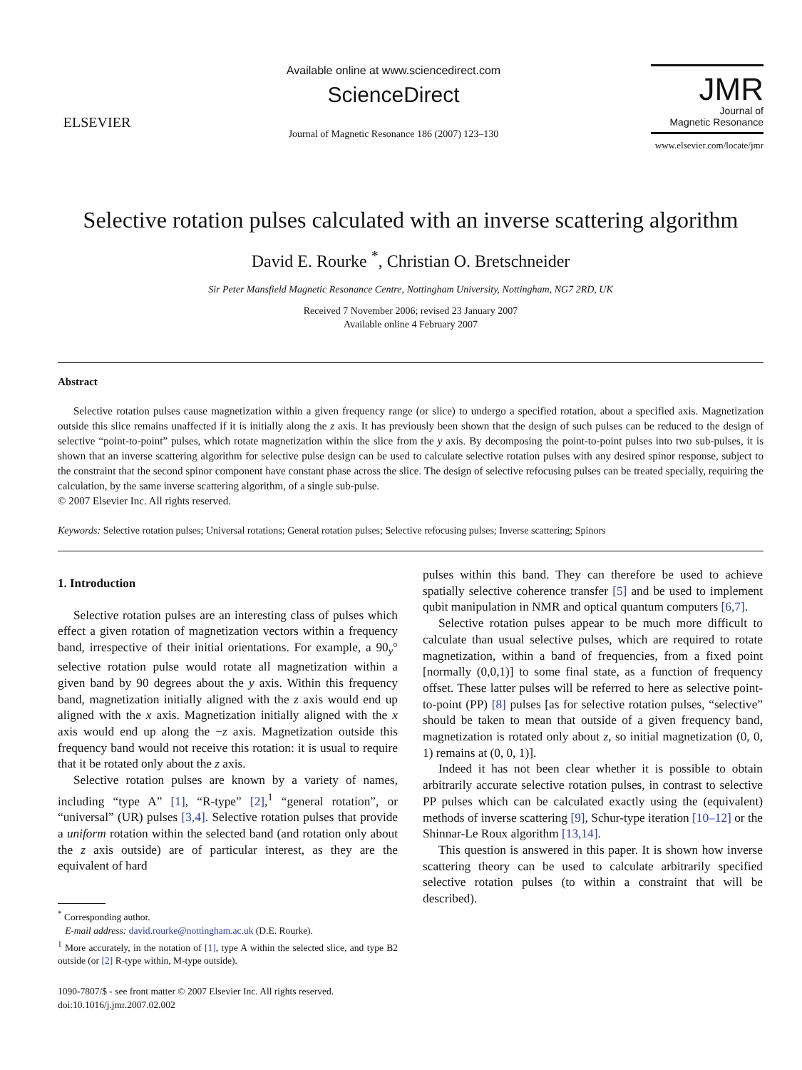ELSEVIER
Available online at www.sciencedirect.com
ScienceDirect
Journal of Magnetic Resonance 186 (2007) 123–130
JMR
Journal of
Magnetic Resonance
www.elsevier.com/locate/jmr
Selective rotation pulses calculated with an inverse scattering algorithm
David E. Rourke <sup>*</sup>, Christian O. Bretschneider
Sir Peter Mansfield Magnetic Resonance Centre, Nottingham University, Nottingham, NG7 2RD, UK
Received 7 November 2006; revised 23 January 2007
Available online 4 February 2007
Abstract
Selective rotation pulses cause magnetization within a given frequency range (or slice) to undergo a specified rotation, about a specified axis. Magnetization outside this slice remains unaffected if it is initially along the z axis. It has previously been shown that the design of such pulses can be reduced to the design of selective “point-to-point” pulses, which rotate magnetization within the slice from the y axis. By decomposing the point-to-point pulses into two sub-pulses, it is shown that an inverse scattering algorithm for selective pulse design can be used to calculate selective rotation pulses with any desired spinor response, subject to the constraint that the second spinor component have constant phase across the slice. The design of selective refocusing pulses can be treated specially, requiring the calculation, by the same inverse scattering algorithm, of a single sub-pulse.
© 2007 Elsevier Inc. All rights reserved.
Keywords: Selective rotation pulses; Universal rotations; General rotation pulses; Selective refocusing pulses; Inverse scattering; Spinors
1. Introduction
Selective rotation pulses are an interesting class of pulses which effect a given rotation of magnetization vectors within a frequency band, irrespective of their initial orientations. For example, a 90<sub>y</sub>° selective rotation pulse would rotate all magnetization within a given band by 90 degrees about the y axis. Within this frequency band, magnetization initially aligned with the z axis would end up aligned with the x axis. Magnetization initially aligned with the x axis would end up along the −z axis. Magnetization outside this frequency band would not receive this rotation: it is usual to require that it be rotated only about the z axis.
Selective rotation pulses are known by a variety of names, including “type A” [1], “R-type” [2],<sup>1</sup> “general rotation”, or “universal” (UR) pulses [3,4]. Selective rotation pulses that provide a uniform rotation within the selected band (and rotation only about the z axis outside) are of particular interest, as they are the equivalent of hard
<sup>*</sup> Corresponding author.
E-mail address: david.rourke@nottingham.ac.uk (D.E. Rourke).
<sup>1</sup> More accurately, in the notation of [1], type A within the selected slice, and type B2 outside (or [2] R-type within, M-type outside).
1090-7807/$ - see front matter © 2007 Elsevier Inc. All rights reserved.
doi:10.1016/j.jmr.2007.02.002
pulses within this band. They can therefore be used to achieve spatially selective coherence transfer [5] and be used to implement qubit manipulation in NMR and optical quantum computers [6,7].
Selective rotation pulses appear to be much more difficult to calculate than usual selective pulses, which are required to rotate magnetization, within a band of frequencies, from a fixed point [normally (0,0,1)] to some final state, as a function of frequency offset. These latter pulses will be referred to here as selective point-to-point (PP) [8] pulses [as for selective rotation pulses, “selective” should be taken to mean that outside of a given frequency band, magnetization is rotated only about z, so initial magnetization (0, 0, 1) remains at (0, 0, 1)].
Indeed it has not been clear whether it is possible to obtain arbitrarily accurate selective rotation pulses, in contrast to selective PP pulses which can be calculated exactly using the (equivalent) methods of inverse scattering [9], Schur-type iteration [10–12] or the Shinnar-Le Roux algorithm [13,14].
This question is answered in this paper. It is shown how inverse scattering theory can be used to calculate arbitrarily specified selective rotation pulses (to within a constraint that will be described).